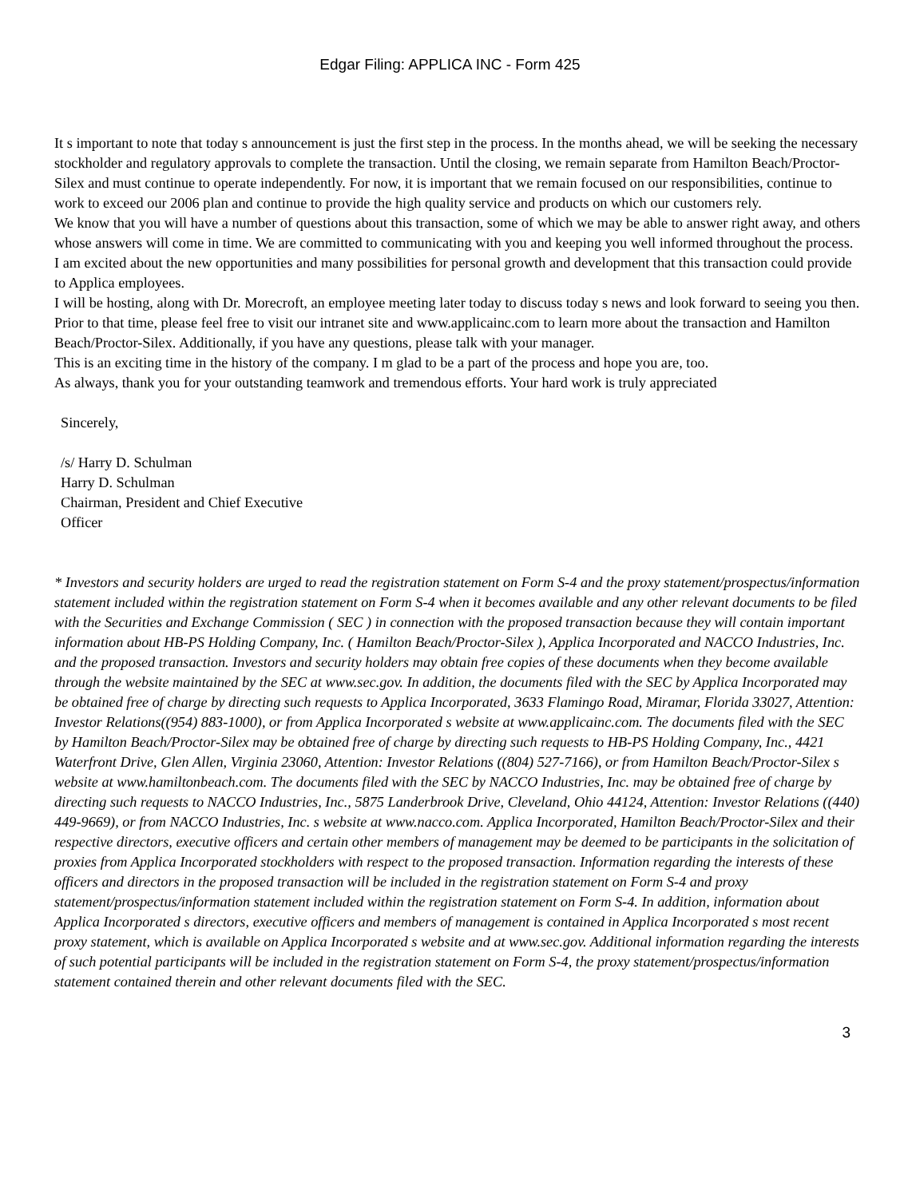Edgar Filing: APPLICA INC - Form 425
It s important to note that today s announcement is just the first step in the process. In the months ahead, we will be seeking the necessary stockholder and regulatory approvals to complete the transaction. Until the closing, we remain separate from Hamilton Beach/Proctor-Silex and must continue to operate independently. For now, it is important that we remain focused on our responsibilities, continue to work to exceed our 2006 plan and continue to provide the high quality service and products on which our customers rely.
We know that you will have a number of questions about this transaction, some of which we may be able to answer right away, and others whose answers will come in time. We are committed to communicating with you and keeping you well informed throughout the process. I am excited about the new opportunities and many possibilities for personal growth and development that this transaction could provide to Applica employees.
I will be hosting, along with Dr. Morecroft, an employee meeting later today to discuss today s news and look forward to seeing you then. Prior to that time, please feel free to visit our intranet site and www.applicainc.com to learn more about the transaction and Hamilton Beach/Proctor-Silex. Additionally, if you have any questions, please talk with your manager.
This is an exciting time in the history of the company. I m glad to be a part of the process and hope you are, too.
As always, thank you for your outstanding teamwork and tremendous efforts. Your hard work is truly appreciated
Sincerely,
/s/ Harry D. Schulman
Harry D. Schulman
Chairman, President and Chief Executive
Officer
* Investors and security holders are urged to read the registration statement on Form S-4 and the proxy statement/prospectus/information statement included within the registration statement on Form S-4 when it becomes available and any other relevant documents to be filed with the Securities and Exchange Commission ( SEC ) in connection with the proposed transaction because they will contain important information about HB-PS Holding Company, Inc. ( Hamilton Beach/Proctor-Silex ), Applica Incorporated and NACCO Industries, Inc. and the proposed transaction. Investors and security holders may obtain free copies of these documents when they become available through the website maintained by the SEC at www.sec.gov. In addition, the documents filed with the SEC by Applica Incorporated may be obtained free of charge by directing such requests to Applica Incorporated, 3633 Flamingo Road, Miramar, Florida 33027, Attention: Investor Relations((954) 883-1000), or from Applica Incorporated s website at www.applicainc.com. The documents filed with the SEC by Hamilton Beach/Proctor-Silex may be obtained free of charge by directing such requests to HB-PS Holding Company, Inc., 4421 Waterfront Drive, Glen Allen, Virginia 23060, Attention: Investor Relations ((804) 527-7166), or from Hamilton Beach/Proctor-Silex s website at www.hamiltonbeach.com. The documents filed with the SEC by NACCO Industries, Inc. may be obtained free of charge by directing such requests to NACCO Industries, Inc., 5875 Landerbrook Drive, Cleveland, Ohio 44124, Attention: Investor Relations ((440) 449-9669), or from NACCO Industries, Inc. s website at www.nacco.com. Applica Incorporated, Hamilton Beach/Proctor-Silex and their respective directors, executive officers and certain other members of management may be deemed to be participants in the solicitation of proxies from Applica Incorporated stockholders with respect to the proposed transaction. Information regarding the interests of these officers and directors in the proposed transaction will be included in the registration statement on Form S-4 and proxy statement/prospectus/information statement included within the registration statement on Form S-4. In addition, information about Applica Incorporated s directors, executive officers and members of management is contained in Applica Incorporated s most recent proxy statement, which is available on Applica Incorporated s website and at www.sec.gov. Additional information regarding the interests of such potential participants will be included in the registration statement on Form S-4, the proxy statement/prospectus/information statement contained therein and other relevant documents filed with the SEC.
3